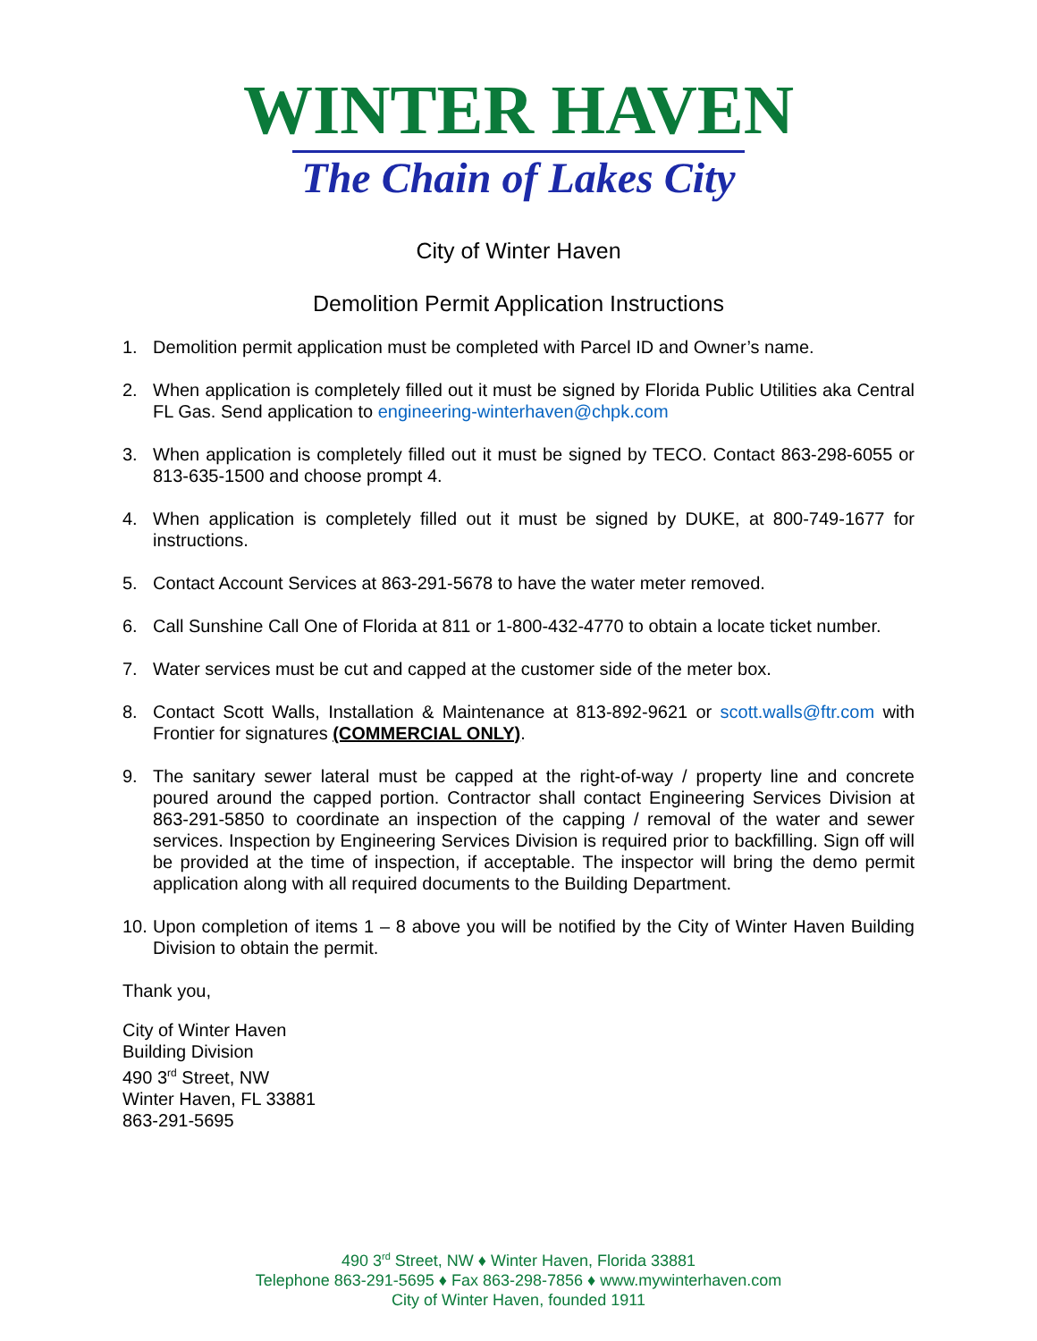WINTER HAVEN
The Chain of Lakes City
City of Winter Haven
Demolition Permit Application Instructions
1. Demolition permit application must be completed with Parcel ID and Owner’s name.
2. When application is completely filled out it must be signed by Florida Public Utilities aka Central FL Gas. Send application to engineering-winterhaven@chpk.com
3. When application is completely filled out it must be signed by TECO. Contact 863-298-6055 or 813-635-1500 and choose prompt 4.
4. When application is completely filled out it must be signed by DUKE, at 800-749-1677 for instructions.
5. Contact Account Services at 863-291-5678 to have the water meter removed.
6. Call Sunshine Call One of Florida at 811 or 1-800-432-4770 to obtain a locate ticket number.
7. Water services must be cut and capped at the customer side of the meter box.
8. Contact Scott Walls, Installation & Maintenance at 813-892-9621 or scott.walls@ftr.com with Frontier for signatures (COMMERCIAL ONLY).
9. The sanitary sewer lateral must be capped at the right-of-way / property line and concrete poured around the capped portion. Contractor shall contact Engineering Services Division at 863-291-5850 to coordinate an inspection of the capping / removal of the water and sewer services. Inspection by Engineering Services Division is required prior to backfilling. Sign off will be provided at the time of inspection, if acceptable. The inspector will bring the demo permit application along with all required documents to the Building Department.
10. Upon completion of items 1 – 8 above you will be notified by the City of Winter Haven Building Division to obtain the permit.
Thank you,
City of Winter Haven
Building Division
490 3<sup>rd</sup> Street, NW
Winter Haven, FL 33881
863-291-5695
490 3<sup>rd</sup> Street, NW ♦ Winter Haven, Florida 33881
Telephone 863-291-5695 ♦ Fax 863-298-7856 ♦ www.mywinterhaven.com
City of Winter Haven, founded 1911